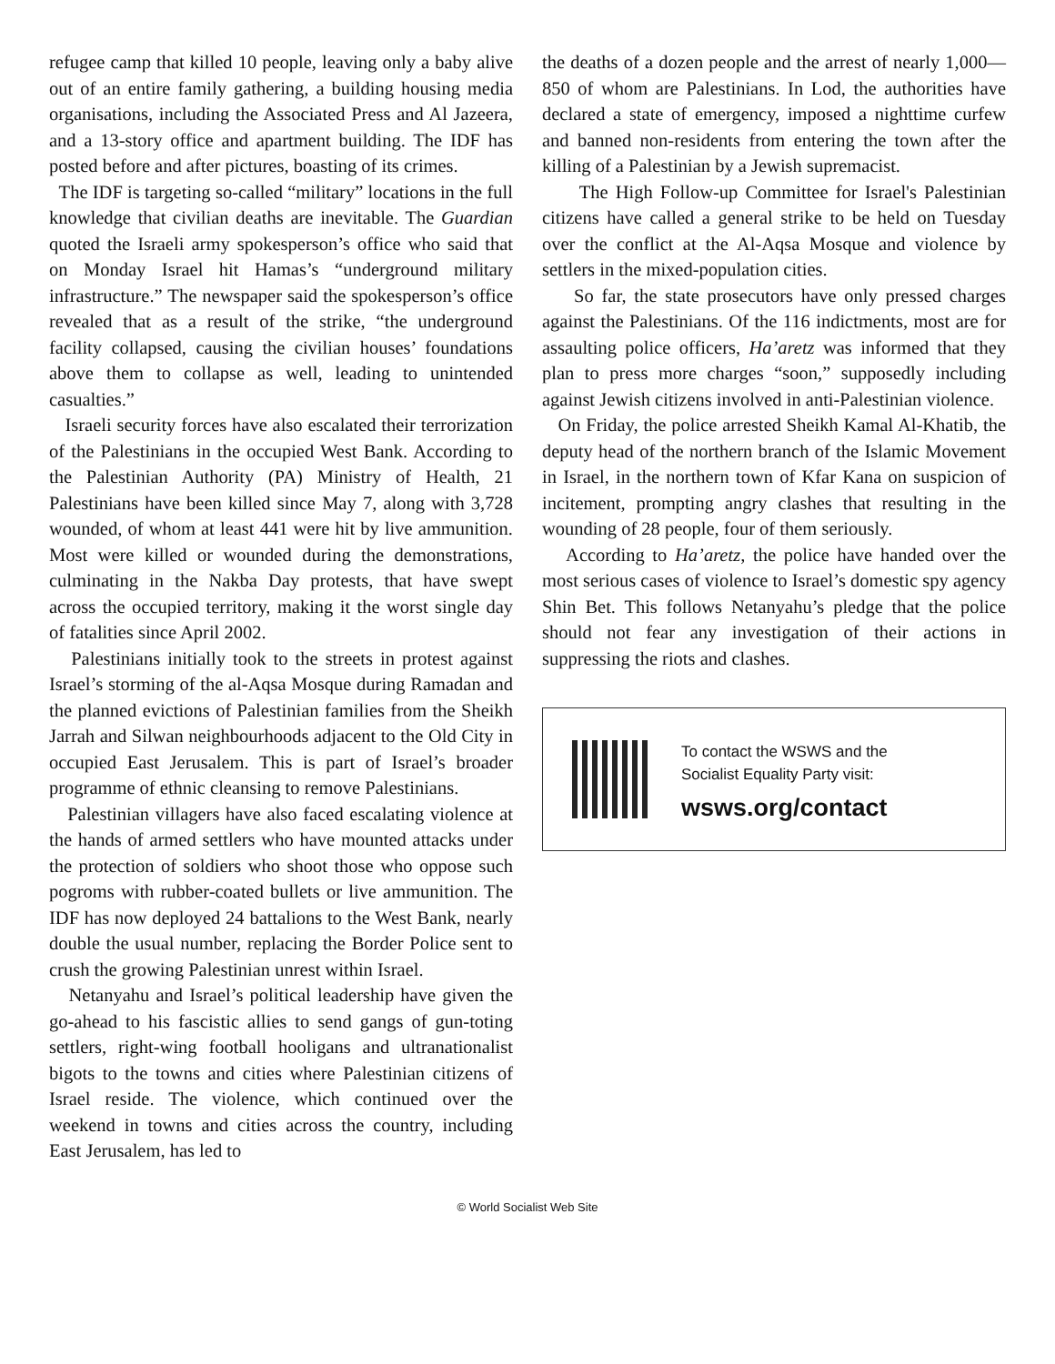refugee camp that killed 10 people, leaving only a baby alive out of an entire family gathering, a building housing media organisations, including the Associated Press and Al Jazeera, and a 13-story office and apartment building. The IDF has posted before and after pictures, boasting of its crimes.
The IDF is targeting so-called “military” locations in the full knowledge that civilian deaths are inevitable. The Guardian quoted the Israeli army spokesperson’s office who said that on Monday Israel hit Hamas’s “underground military infrastructure.” The newspaper said the spokesperson’s office revealed that as a result of the strike, “the underground facility collapsed, causing the civilian houses’ foundations above them to collapse as well, leading to unintended casualties.”
Israeli security forces have also escalated their terrorization of the Palestinians in the occupied West Bank. According to the Palestinian Authority (PA) Ministry of Health, 21 Palestinians have been killed since May 7, along with 3,728 wounded, of whom at least 441 were hit by live ammunition. Most were killed or wounded during the demonstrations, culminating in the Nakba Day protests, that have swept across the occupied territory, making it the worst single day of fatalities since April 2002.
Palestinians initially took to the streets in protest against Israel’s storming of the al-Aqsa Mosque during Ramadan and the planned evictions of Palestinian families from the Sheikh Jarrah and Silwan neighbourhoods adjacent to the Old City in occupied East Jerusalem. This is part of Israel’s broader programme of ethnic cleansing to remove Palestinians.
Palestinian villagers have also faced escalating violence at the hands of armed settlers who have mounted attacks under the protection of soldiers who shoot those who oppose such pogroms with rubber-coated bullets or live ammunition. The IDF has now deployed 24 battalions to the West Bank, nearly double the usual number, replacing the Border Police sent to crush the growing Palestinian unrest within Israel.
Netanyahu and Israel’s political leadership have given the go-ahead to his fascistic allies to send gangs of gun-toting settlers, right-wing football hooligans and ultranationalist bigots to the towns and cities where Palestinian citizens of Israel reside. The violence, which continued over the weekend in towns and cities across the country, including East Jerusalem, has led to
the deaths of a dozen people and the arrest of nearly 1,000—850 of whom are Palestinians. In Lod, the authorities have declared a state of emergency, imposed a nighttime curfew and banned non-residents from entering the town after the killing of a Palestinian by a Jewish supremacist.
The High Follow-up Committee for Israel's Palestinian citizens have called a general strike to be held on Tuesday over the conflict at the Al-Aqsa Mosque and violence by settlers in the mixed-population cities.
So far, the state prosecutors have only pressed charges against the Palestinians. Of the 116 indictments, most are for assaulting police officers, Ha’aretz was informed that they plan to press more charges “soon,” supposedly including against Jewish citizens involved in anti-Palestinian violence.
On Friday, the police arrested Sheikh Kamal Al-Khatib, the deputy head of the northern branch of the Islamic Movement in Israel, in the northern town of Kfar Kana on suspicion of incitement, prompting angry clashes that resulting in the wounding of 28 people, four of them seriously.
According to Ha’aretz, the police have handed over the most serious cases of violence to Israel’s domestic spy agency Shin Bet. This follows Netanyahu’s pledge that the police should not fear any investigation of their actions in suppressing the riots and clashes.
To contact the WSWS and the
Socialist Equality Party visit:
wsws.org/contact
© World Socialist Web Site